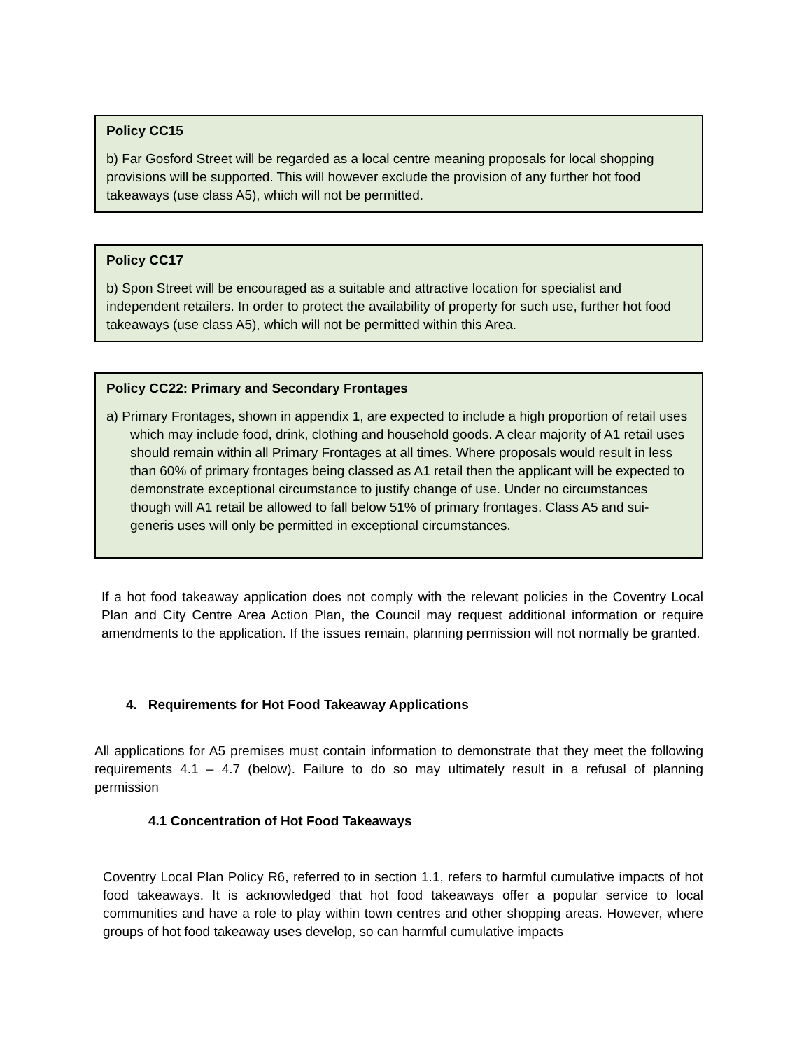Policy CC15
b) Far Gosford Street will be regarded as a local centre meaning proposals for local shopping provisions will be supported. This will however exclude the provision of any further hot food takeaways (use class A5), which will not be permitted.
Policy CC17
b) Spon Street will be encouraged as a suitable and attractive location for specialist and independent retailers. In order to protect the availability of property for such use, further hot food takeaways (use class A5), which will not be permitted within this Area.
Policy CC22: Primary and Secondary Frontages
a) Primary Frontages, shown in appendix 1, are expected to include a high proportion of retail uses which may include food, drink, clothing and household goods. A clear majority of A1 retail uses should remain within all Primary Frontages at all times. Where proposals would result in less than 60% of primary frontages being classed as A1 retail then the applicant will be expected to demonstrate exceptional circumstance to justify change of use. Under no circumstances though will A1 retail be allowed to fall below 51% of primary frontages. Class A5 and sui-generis uses will only be permitted in exceptional circumstances.
If a hot food takeaway application does not comply with the relevant policies in the Coventry Local Plan and City Centre Area Action Plan, the Council may request additional information or require amendments to the application. If the issues remain, planning permission will not normally be granted.
4. Requirements for Hot Food Takeaway Applications
All applications for A5 premises must contain information to demonstrate that they meet the following requirements 4.1 – 4.7 (below). Failure to do so may ultimately result in a refusal of planning permission
4.1 Concentration of Hot Food Takeaways
Coventry Local Plan Policy R6, referred to in section 1.1, refers to harmful cumulative impacts of hot food takeaways. It is acknowledged that hot food takeaways offer a popular service to local communities and have a role to play within town centres and other shopping areas. However, where groups of hot food takeaway uses develop, so can harmful cumulative impacts